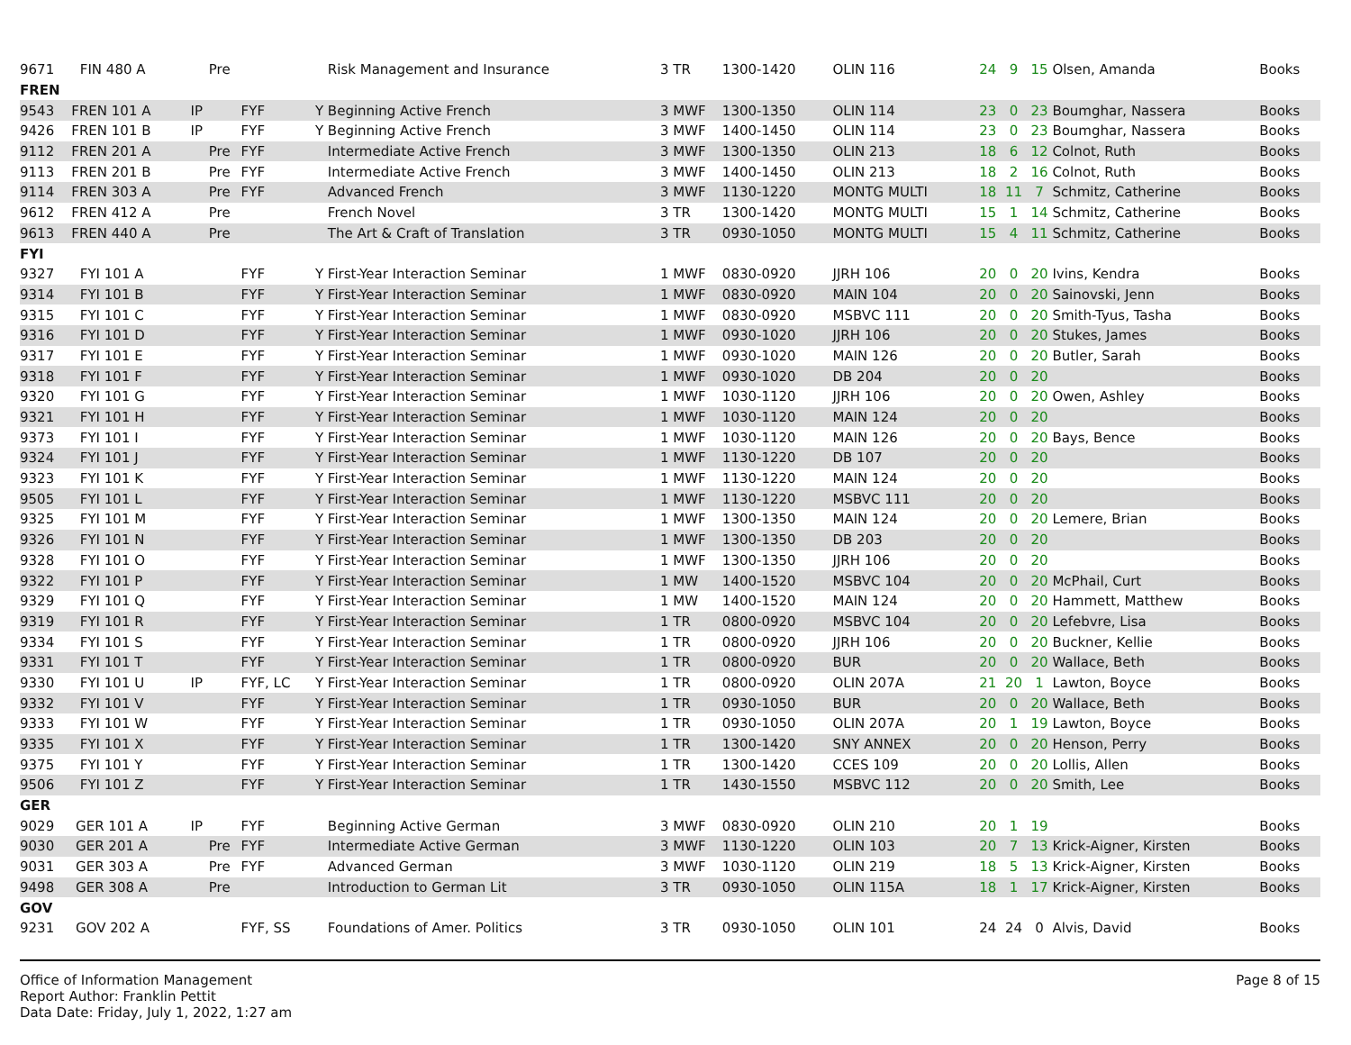| 9671 | FIN 480 A | | Pre | | | Risk Management and Insurance | 3 | TR | 1300-1420 | OLIN 116 | 24 | 9 | 15 | Olsen, Amanda | Books |
| FREN | | | | | | | | | | | | | | | |
| 9543 | FREN 101 A | IP | | FYF | Y | Beginning Active French | 3 | MWF | 1300-1350 | OLIN 114 | 23 | 0 | 23 | Boumghar, Nassera | Books |
| 9426 | FREN 101 B | IP | | FYF | Y | Beginning Active French | 3 | MWF | 1400-1450 | OLIN 114 | 23 | 0 | 23 | Boumghar, Nassera | Books |
| 9112 | FREN 201 A | | Pre | FYF | | Intermediate Active French | 3 | MWF | 1300-1350 | OLIN 213 | 18 | 6 | 12 | Colnot, Ruth | Books |
| 9113 | FREN 201 B | | Pre | FYF | | Intermediate Active French | 3 | MWF | 1400-1450 | OLIN 213 | 18 | 2 | 16 | Colnot, Ruth | Books |
| 9114 | FREN 303 A | | Pre | FYF | | Advanced French | 3 | MWF | 1130-1220 | MONTG MULTI | 18 | 11 | 7 | Schmitz, Catherine | Books |
| 9612 | FREN 412 A | | Pre | | | French Novel | 3 | TR | 1300-1420 | MONTG MULTI | 15 | 1 | 14 | Schmitz, Catherine | Books |
| 9613 | FREN 440 A | | Pre | | | The Art & Craft of Translation | 3 | TR | 0930-1050 | MONTG MULTI | 15 | 4 | 11 | Schmitz, Catherine | Books |
| FYI | | | | | | | | | | | | | | | |
| 9327 | FYI 101 A | | | FYF | Y | First-Year Interaction Seminar | 1 | MWF | 0830-0920 | JJRH 106 | 20 | 0 | 20 | Ivins, Kendra | Books |
| 9314 | FYI 101 B | | | FYF | Y | First-Year Interaction Seminar | 1 | MWF | 0830-0920 | MAIN 104 | 20 | 0 | 20 | Sainovski, Jenn | Books |
| 9315 | FYI 101 C | | | FYF | Y | First-Year Interaction Seminar | 1 | MWF | 0830-0920 | MSBVC 111 | 20 | 0 | 20 | Smith-Tyus, Tasha | Books |
| 9316 | FYI 101 D | | | FYF | Y | First-Year Interaction Seminar | 1 | MWF | 0930-1020 | JJRH 106 | 20 | 0 | 20 | Stukes, James | Books |
| 9317 | FYI 101 E | | | FYF | Y | First-Year Interaction Seminar | 1 | MWF | 0930-1020 | MAIN 126 | 20 | 0 | 20 | Butler, Sarah | Books |
| 9318 | FYI 101 F | | | FYF | Y | First-Year Interaction Seminar | 1 | MWF | 0930-1020 | DB 204 | 20 | 0 | 20 | | Books |
| 9320 | FYI 101 G | | | FYF | Y | First-Year Interaction Seminar | 1 | MWF | 1030-1120 | JJRH 106 | 20 | 0 | 20 | Owen, Ashley | Books |
| 9321 | FYI 101 H | | | FYF | Y | First-Year Interaction Seminar | 1 | MWF | 1030-1120 | MAIN 124 | 20 | 0 | 20 | | Books |
| 9373 | FYI 101 I | | | FYF | Y | First-Year Interaction Seminar | 1 | MWF | 1030-1120 | MAIN 126 | 20 | 0 | 20 | Bays, Bence | Books |
| 9324 | FYI 101 J | | | FYF | Y | First-Year Interaction Seminar | 1 | MWF | 1130-1220 | DB 107 | 20 | 0 | 20 | | Books |
| 9323 | FYI 101 K | | | FYF | Y | First-Year Interaction Seminar | 1 | MWF | 1130-1220 | MAIN 124 | 20 | 0 | 20 | | Books |
| 9505 | FYI 101 L | | | FYF | Y | First-Year Interaction Seminar | 1 | MWF | 1130-1220 | MSBVC 111 | 20 | 0 | 20 | | Books |
| 9325 | FYI 101 M | | | FYF | Y | First-Year Interaction Seminar | 1 | MWF | 1300-1350 | MAIN 124 | 20 | 0 | 20 | Lemere, Brian | Books |
| 9326 | FYI 101 N | | | FYF | Y | First-Year Interaction Seminar | 1 | MWF | 1300-1350 | DB 203 | 20 | 0 | 20 | | Books |
| 9328 | FYI 101 O | | | FYF | Y | First-Year Interaction Seminar | 1 | MWF | 1300-1350 | JJRH 106 | 20 | 0 | 20 | | Books |
| 9322 | FYI 101 P | | | FYF | Y | First-Year Interaction Seminar | 1 | MW | 1400-1520 | MSBVC 104 | 20 | 0 | 20 | McPhail, Curt | Books |
| 9329 | FYI 101 Q | | | FYF | Y | First-Year Interaction Seminar | 1 | MW | 1400-1520 | MAIN 124 | 20 | 0 | 20 | Hammett, Matthew | Books |
| 9319 | FYI 101 R | | | FYF | Y | First-Year Interaction Seminar | 1 | TR | 0800-0920 | MSBVC 104 | 20 | 0 | 20 | Lefebvre, Lisa | Books |
| 9334 | FYI 101 S | | | FYF | Y | First-Year Interaction Seminar | 1 | TR | 0800-0920 | JJRH 106 | 20 | 0 | 20 | Buckner, Kellie | Books |
| 9331 | FYI 101 T | | | FYF | Y | First-Year Interaction Seminar | 1 | TR | 0800-0920 | BUR | 20 | 0 | 20 | Wallace, Beth | Books |
| 9330 | FYI 101 U | IP | | FYF, LC | Y | First-Year Interaction Seminar | 1 | TR | 0800-0920 | OLIN 207A | 21 | 20 | 1 | Lawton, Boyce | Books |
| 9332 | FYI 101 V | | | FYF | Y | First-Year Interaction Seminar | 1 | TR | 0930-1050 | BUR | 20 | 0 | 20 | Wallace, Beth | Books |
| 9333 | FYI 101 W | | | FYF | Y | First-Year Interaction Seminar | 1 | TR | 0930-1050 | OLIN 207A | 20 | 1 | 19 | Lawton, Boyce | Books |
| 9335 | FYI 101 X | | | FYF | Y | First-Year Interaction Seminar | 1 | TR | 1300-1420 | SNY ANNEX | 20 | 0 | 20 | Henson, Perry | Books |
| 9375 | FYI 101 Y | | | FYF | Y | First-Year Interaction Seminar | 1 | TR | 1300-1420 | CCES 109 | 20 | 0 | 20 | Lollis, Allen | Books |
| 9506 | FYI 101 Z | | | FYF | Y | First-Year Interaction Seminar | 1 | TR | 1430-1550 | MSBVC 112 | 20 | 0 | 20 | Smith, Lee | Books |
| GER | | | | | | | | | | | | | | | |
| 9029 | GER 101 A | IP | | FYF | | Beginning Active German | 3 | MWF | 0830-0920 | OLIN 210 | 20 | 1 | 19 | | Books |
| 9030 | GER 201 A | | Pre | FYF | | Intermediate Active German | 3 | MWF | 1130-1220 | OLIN 103 | 20 | 7 | 13 | Krick-Aigner, Kirsten | Books |
| 9031 | GER 303 A | | Pre | FYF | | Advanced German | 3 | MWF | 1030-1120 | OLIN 219 | 18 | 5 | 13 | Krick-Aigner, Kirsten | Books |
| 9498 | GER 308 A | | Pre | | | Introduction to German Lit | 3 | TR | 0930-1050 | OLIN 115A | 18 | 1 | 17 | Krick-Aigner, Kirsten | Books |
| GOV | | | | | | | | | | | | | | | |
| 9231 | GOV 202 A | | | FYF, SS | | Foundations of Amer. Politics | 3 | TR | 0930-1050 | OLIN 101 | 24 | 24 | 0 | Alvis, David | Books |
Office of Information Management
Report Author: Franklin Pettit
Data Date: Friday, July 1, 2022, 1:27 am
Page 8 of 15